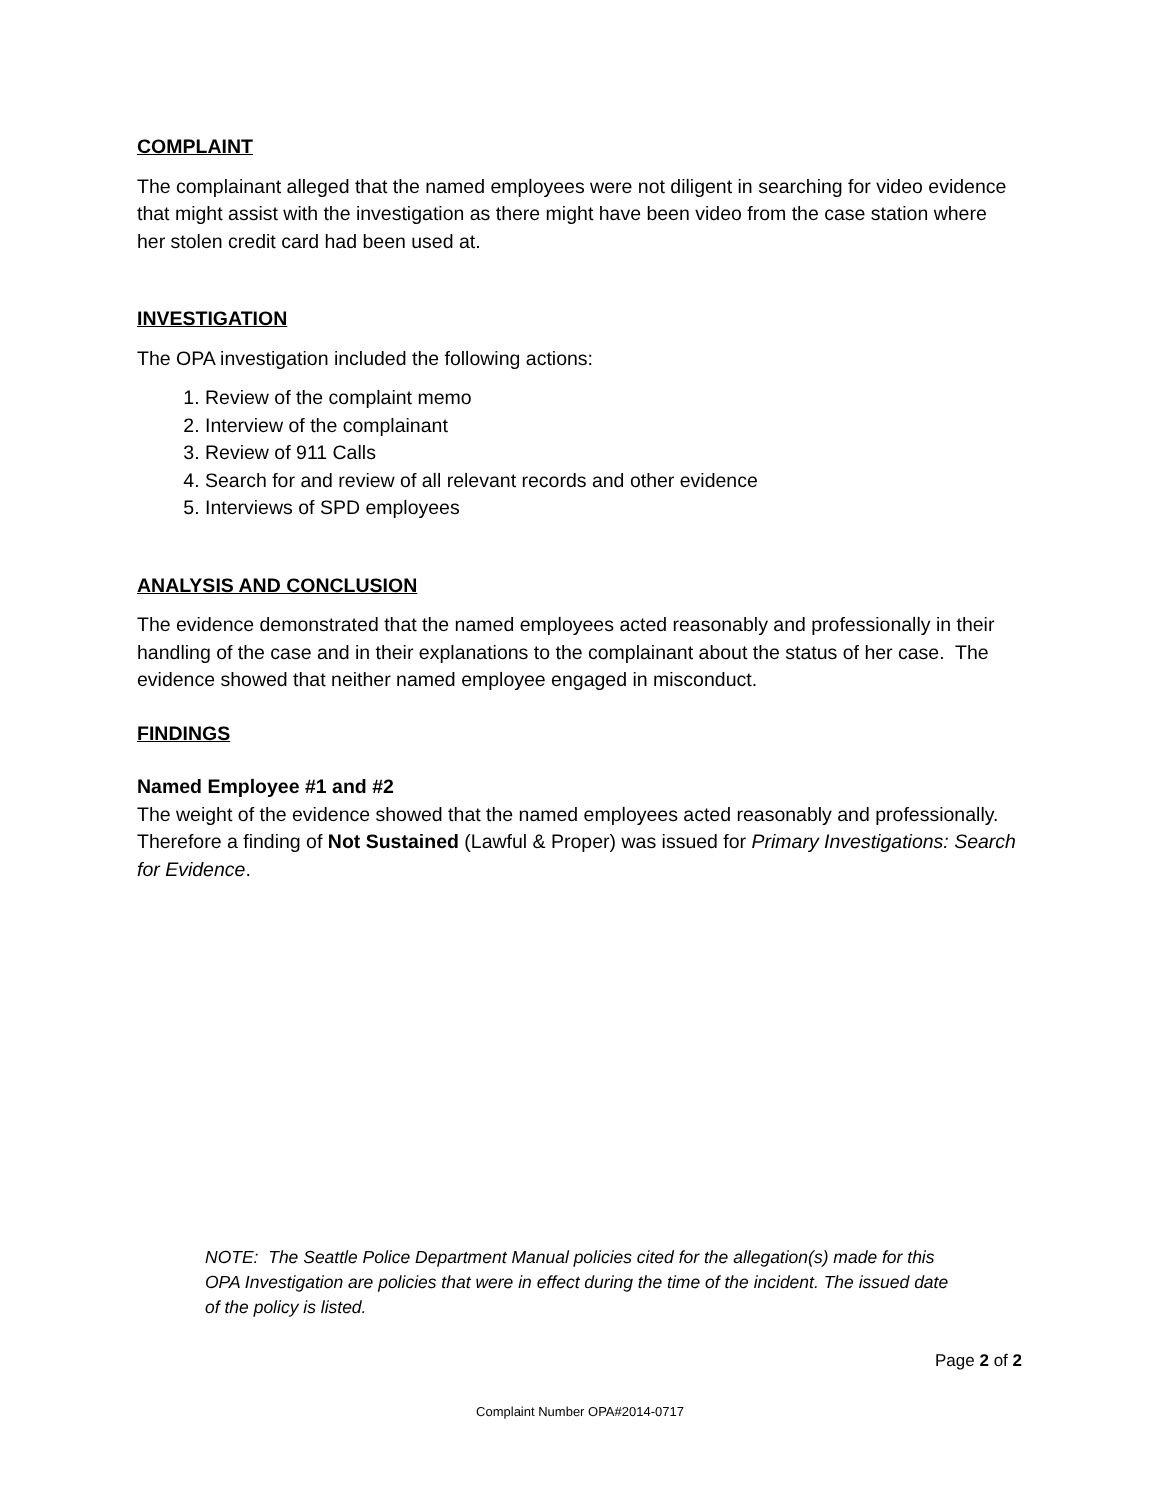COMPLAINT
The complainant alleged that the named employees were not diligent in searching for video evidence that might assist with the investigation as there might have been video from the case station where her stolen credit card had been used at.
INVESTIGATION
The OPA investigation included the following actions:
1. Review of the complaint memo
2. Interview of the complainant
3. Review of 911 Calls
4. Search for and review of all relevant records and other evidence
5. Interviews of SPD employees
ANALYSIS AND CONCLUSION
The evidence demonstrated that the named employees acted reasonably and professionally in their handling of the case and in their explanations to the complainant about the status of her case. The evidence showed that neither named employee engaged in misconduct.
FINDINGS
Named Employee #1 and #2
The weight of the evidence showed that the named employees acted reasonably and professionally. Therefore a finding of Not Sustained (Lawful & Proper) was issued for Primary Investigations: Search for Evidence.
NOTE: The Seattle Police Department Manual policies cited for the allegation(s) made for this OPA Investigation are policies that were in effect during the time of the incident. The issued date of the policy is listed.
Page 2 of 2
Complaint Number OPA#2014-0717